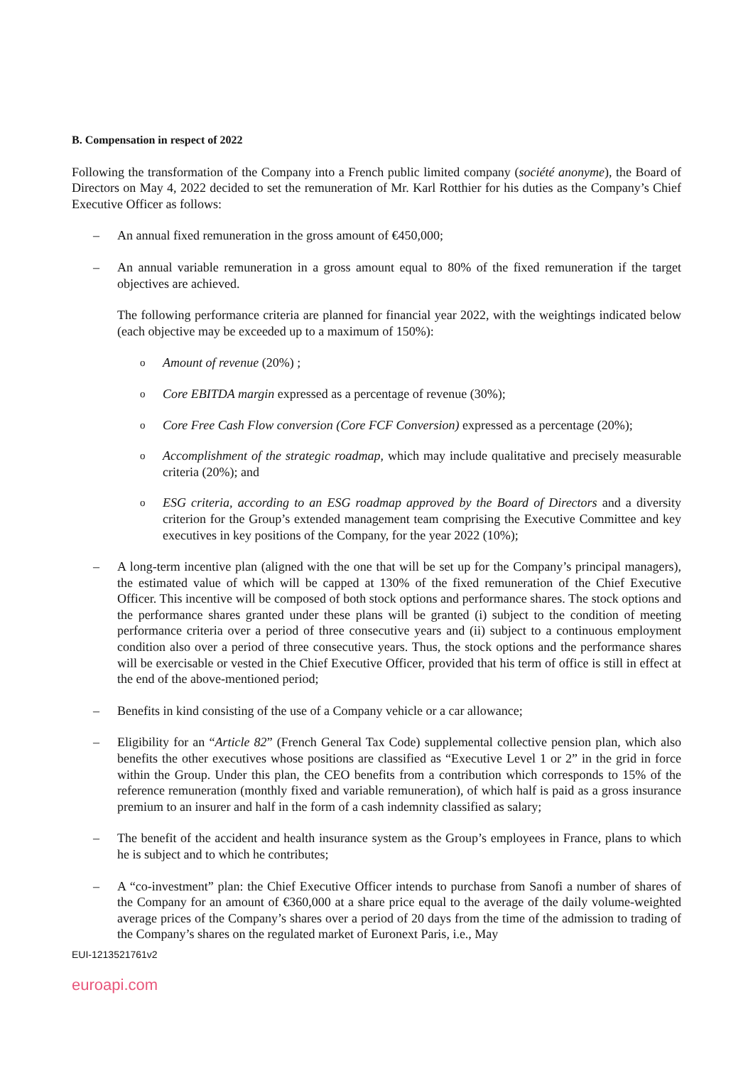B. Compensation in respect of 2022
Following the transformation of the Company into a French public limited company (société anonyme), the Board of Directors on May 4, 2022 decided to set the remuneration of Mr. Karl Rotthier for his duties as the Company’s Chief Executive Officer as follows:
– An annual fixed remuneration in the gross amount of €450,000;
– An annual variable remuneration in a gross amount equal to 80% of the fixed remuneration if the target objectives are achieved.
The following performance criteria are planned for financial year 2022, with the weightings indicated below (each objective may be exceeded up to a maximum of 150%):
o
Amount of revenue (20%) ;
o
Core EBITDA margin expressed as a percentage of revenue (30%);
o
Core Free Cash Flow conversion (Core FCF Conversion) expressed as a percentage (20%);
o
Accomplishment of the strategic roadmap, which may include qualitative and precisely measurable criteria (20%); and
o
ESG criteria, according to an ESG roadmap approved by the Board of Directors and a diversity criterion for the Group’s extended management team comprising the Executive Committee and key executives in key positions of the Company, for the year 2022 (10%);
– A long-term incentive plan (aligned with the one that will be set up for the Company’s principal managers), the estimated value of which will be capped at 130% of the fixed remuneration of the Chief Executive Officer. This incentive will be composed of both stock options and performance shares. The stock options and the performance shares granted under these plans will be granted (i) subject to the condition of meeting performance criteria over a period of three consecutive years and (ii) subject to a continuous employment condition also over a period of three consecutive years. Thus, the stock options and the performance shares will be exercisable or vested in the Chief Executive Officer, provided that his term of office is still in effect at the end of the above-mentioned period;
– Benefits in kind consisting of the use of a Company vehicle or a car allowance;
– Eligibility for an “Article 82” (French General Tax Code) supplemental collective pension plan, which also benefits the other executives whose positions are classified as “Executive Level 1 or 2” in the grid in force within the Group. Under this plan, the CEO benefits from a contribution which corresponds to 15% of the reference remuneration (monthly fixed and variable remuneration), of which half is paid as a gross insurance premium to an insurer and half in the form of a cash indemnity classified as salary;
– The benefit of the accident and health insurance system as the Group’s employees in France, plans to which he is subject and to which he contributes;
– A “co-investment” plan: the Chief Executive Officer intends to purchase from Sanofi a number of shares of the Company for an amount of €360,000 at a share price equal to the average of the daily volume-weighted average prices of the Company’s shares over a period of 20 days from the time of the admission to trading of the Company’s shares on the regulated market of Euronext Paris, i.e., May
EUI-1213521761v2
euroapi.com